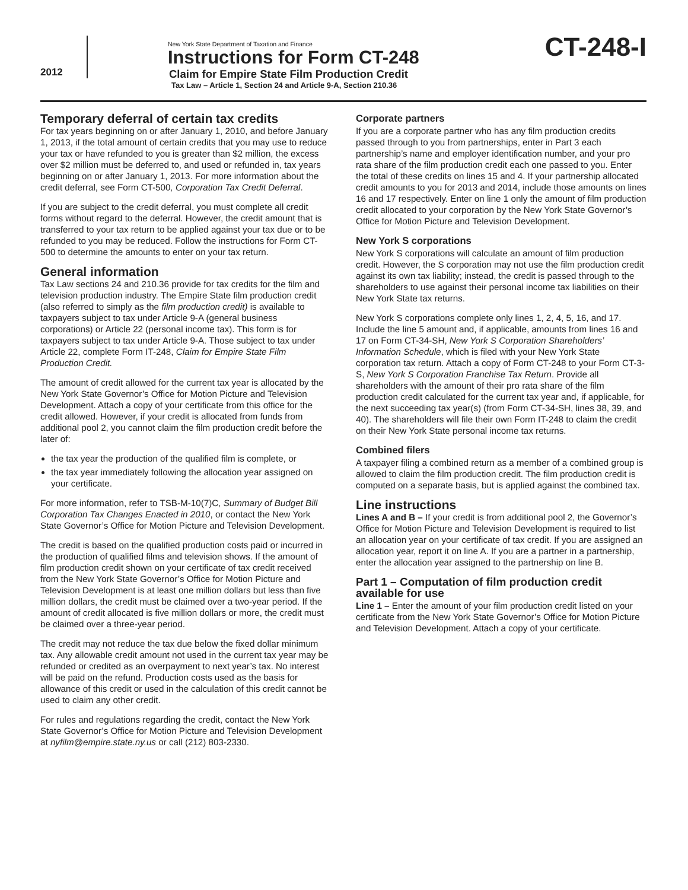2012
New York State Department of Taxation and Finance
Instructions for Form CT-248
Claim for Empire State Film Production Credit
Tax Law – Article 1, Section 24 and Article 9-A, Section 210.36
CT-248-I
Temporary deferral of certain tax credits
For tax years beginning on or after January 1, 2010, and before January 1, 2013, if the total amount of certain credits that you may use to reduce your tax or have refunded to you is greater than $2 million, the excess over $2 million must be deferred to, and used or refunded in, tax years beginning on or after January 1, 2013. For more information about the credit deferral, see Form CT-500, Corporation Tax Credit Deferral.
If you are subject to the credit deferral, you must complete all credit forms without regard to the deferral. However, the credit amount that is transferred to your tax return to be applied against your tax due or to be refunded to you may be reduced. Follow the instructions for Form CT-500 to determine the amounts to enter on your tax return.
General information
Tax Law sections 24 and 210.36 provide for tax credits for the film and television production industry. The Empire State film production credit (also referred to simply as the film production credit) is available to taxpayers subject to tax under Article 9-A (general business corporations) or Article 22 (personal income tax). This form is for taxpayers subject to tax under Article 9-A. Those subject to tax under Article 22, complete Form IT-248, Claim for Empire State Film Production Credit.
The amount of credit allowed for the current tax year is allocated by the New York State Governor’s Office for Motion Picture and Television Development. Attach a copy of your certificate from this office for the credit allowed. However, if your credit is allocated from funds from additional pool 2, you cannot claim the film production credit before the later of:
the tax year the production of the qualified film is complete, or
the tax year immediately following the allocation year assigned on your certificate.
For more information, refer to TSB-M-10(7)C, Summary of Budget Bill Corporation Tax Changes Enacted in 2010, or contact the New York State Governor’s Office for Motion Picture and Television Development.
The credit is based on the qualified production costs paid or incurred in the production of qualified films and television shows. If the amount of film production credit shown on your certificate of tax credit received from the New York State Governor’s Office for Motion Picture and Television Development is at least one million dollars but less than five million dollars, the credit must be claimed over a two-year period. If the amount of credit allocated is five million dollars or more, the credit must be claimed over a three-year period.
The credit may not reduce the tax due below the fixed dollar minimum tax. Any allowable credit amount not used in the current tax year may be refunded or credited as an overpayment to next year’s tax. No interest will be paid on the refund. Production costs used as the basis for allowance of this credit or used in the calculation of this credit cannot be used to claim any other credit.
For rules and regulations regarding the credit, contact the New York State Governor’s Office for Motion Picture and Television Development at nyfilm@empire.state.ny.us or call (212) 803-2330.
Corporate partners
If you are a corporate partner who has any film production credits passed through to you from partnerships, enter in Part 3 each partnership’s name and employer identification number, and your pro rata share of the film production credit each one passed to you. Enter the total of these credits on lines 15 and 4. If your partnership allocated credit amounts to you for 2013 and 2014, include those amounts on lines 16 and 17 respectively. Enter on line 1 only the amount of film production credit allocated to your corporation by the New York State Governor’s Office for Motion Picture and Television Development.
New York S corporations
New York S corporations will calculate an amount of film production credit. However, the S corporation may not use the film production credit against its own tax liability; instead, the credit is passed through to the shareholders to use against their personal income tax liabilities on their New York State tax returns.
New York S corporations complete only lines 1, 2, 4, 5, 16, and 17. Include the line 5 amount and, if applicable, amounts from lines 16 and 17 on Form CT-34-SH, New York S Corporation Shareholders’ Information Schedule, which is filed with your New York State corporation tax return. Attach a copy of Form CT-248 to your Form CT-3-S, New York S Corporation Franchise Tax Return. Provide all shareholders with the amount of their pro rata share of the film production credit calculated for the current tax year and, if applicable, for the next succeeding tax year(s) (from Form CT-34-SH, lines 38, 39, and 40). The shareholders will file their own Form IT-248 to claim the credit on their New York State personal income tax returns.
Combined filers
A taxpayer filing a combined return as a member of a combined group is allowed to claim the film production credit. The film production credit is computed on a separate basis, but is applied against the combined tax.
Line instructions
Lines A and B – If your credit is from additional pool 2, the Governor’s Office for Motion Picture and Television Development is required to list an allocation year on your certificate of tax credit. If you are assigned an allocation year, report it on line A. If you are a partner in a partnership, enter the allocation year assigned to the partnership on line B.
Part 1 – Computation of film production credit available for use
Line 1 – Enter the amount of your film production credit listed on your certificate from the New York State Governor’s Office for Motion Picture and Television Development. Attach a copy of your certificate.